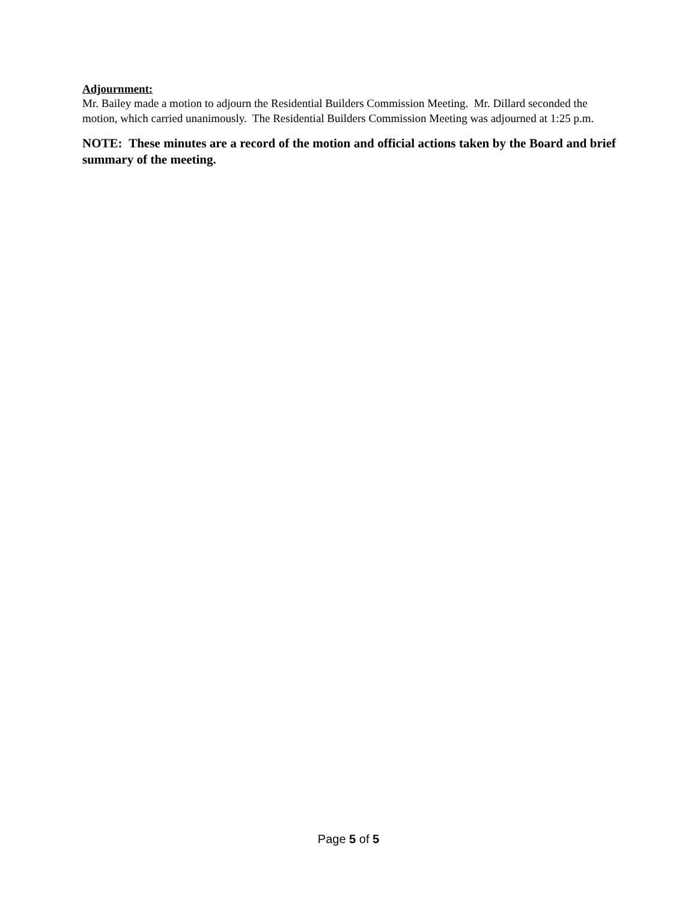Adjournment:
Mr. Bailey made a motion to adjourn the Residential Builders Commission Meeting. Mr. Dillard seconded the motion, which carried unanimously. The Residential Builders Commission Meeting was adjourned at 1:25 p.m.
NOTE: These minutes are a record of the motion and official actions taken by the Board and brief summary of the meeting.
Page 5 of 5